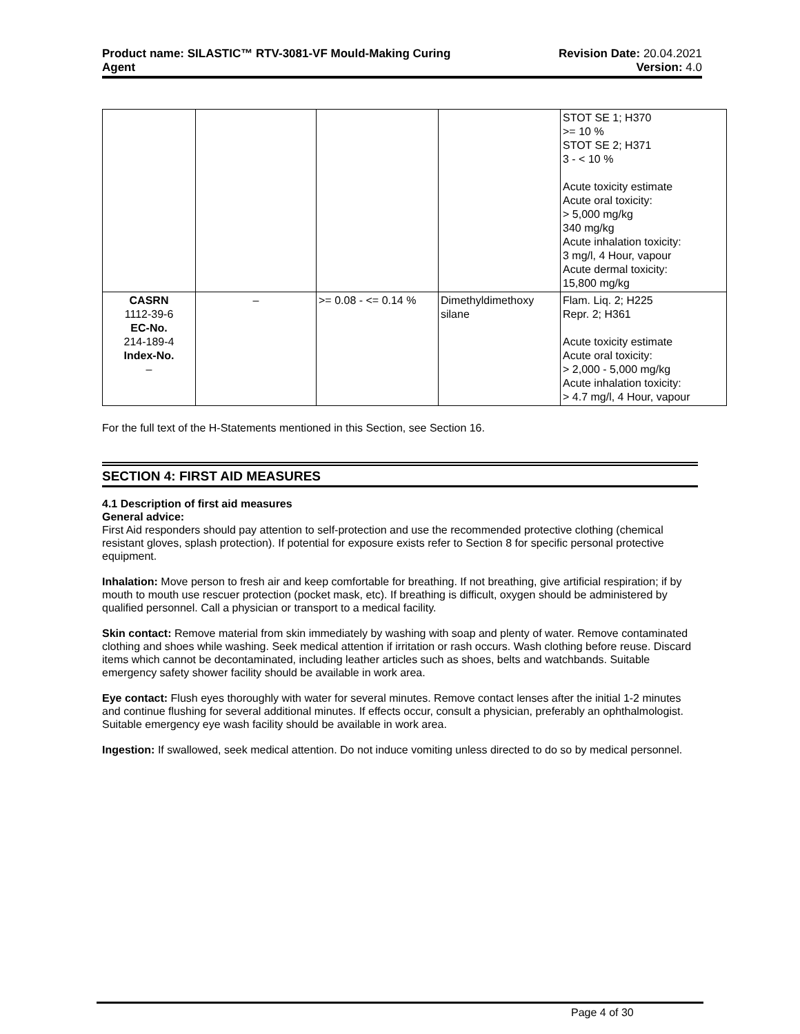Product name: SILASTIC™ RTV-3081-VF Mould-Making Curing
Agent
Revision Date: 20.04.2021
Version: 4.0
| | | | | STOT SE 1; H370 >= 10 % STOT SE 2; H371 3 - < 10 % Acute toxicity estimate Acute oral toxicity: > 5,000 mg/kg 340 mg/kg Acute inhalation toxicity: 3 mg/l, 4 Hour, vapour Acute dermal toxicity: 15,800 mg/kg |
| CASRN 1112-39-6 EC-No. 214-189-4 Index-No. – | – | >= 0.08 - <= 0.14 % | Dimethyldimethoxy silane | Flam. Liq. 2; H225 Repr. 2; H361 Acute toxicity estimate Acute oral toxicity: > 2,000 - 5,000 mg/kg Acute inhalation toxicity: > 4.7 mg/l, 4 Hour, vapour |
For the full text of the H-Statements mentioned in this Section, see Section 16.
SECTION 4: FIRST AID MEASURES
4.1 Description of first aid measures
General advice:
First Aid responders should pay attention to self-protection and use the recommended protective clothing (chemical resistant gloves, splash protection). If potential for exposure exists refer to Section 8 for specific personal protective equipment.
Inhalation: Move person to fresh air and keep comfortable for breathing. If not breathing, give artificial respiration; if by mouth to mouth use rescuer protection (pocket mask, etc). If breathing is difficult, oxygen should be administered by qualified personnel. Call a physician or transport to a medical facility.
Skin contact: Remove material from skin immediately by washing with soap and plenty of water. Remove contaminated clothing and shoes while washing. Seek medical attention if irritation or rash occurs. Wash clothing before reuse. Discard items which cannot be decontaminated, including leather articles such as shoes, belts and watchbands. Suitable emergency safety shower facility should be available in work area.
Eye contact: Flush eyes thoroughly with water for several minutes. Remove contact lenses after the initial 1-2 minutes and continue flushing for several additional minutes. If effects occur, consult a physician, preferably an ophthalmologist. Suitable emergency eye wash facility should be available in work area.
Ingestion: If swallowed, seek medical attention. Do not induce vomiting unless directed to do so by medical personnel.
Page 4 of 30